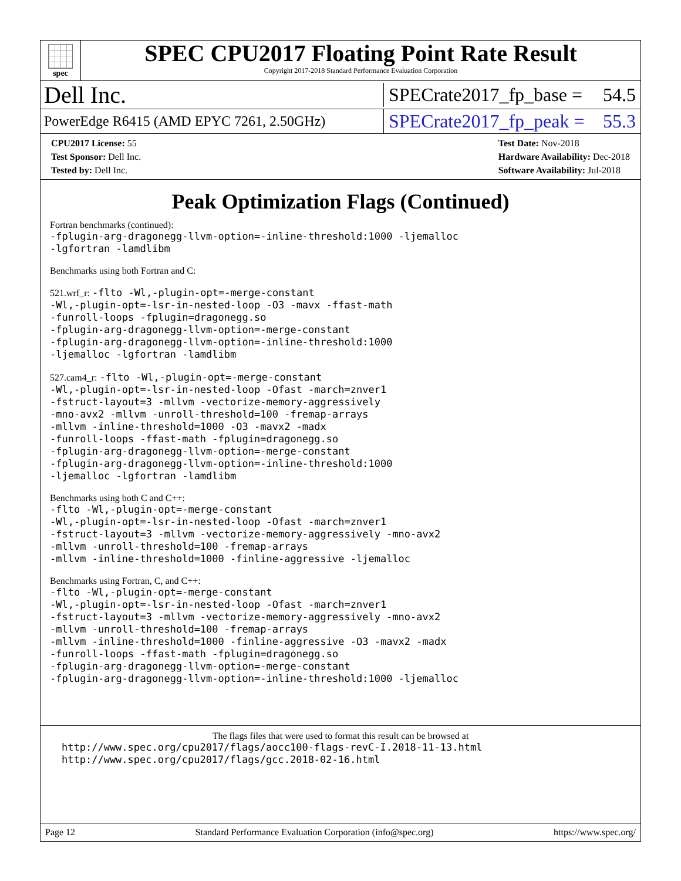spec
SPEC CPU2017 Floating Point Rate Result
Copyright 2017-2018 Standard Performance Evaluation Corporation
Dell Inc. SPECrate2017_fp_base = 54.5
PowerEdge R6415 (AMD EPYC 7261, 2.50GHz) SPECrate2017_fp_peak = 55.3
CPU2017 License: 55
Test Sponsor: Dell Inc.
Tested by: Dell Inc.
Test Date: Nov-2018
Hardware Availability: Dec-2018
Software Availability: Jul-2018
Peak Optimization Flags (Continued)
Fortran benchmarks (continued):
-fplugin-arg-dragonegg-llvm-option=-inline-threshold:1000 -ljemalloc
-lgfortran -lamdlibm
Benchmarks using both Fortran and C:
521.wrf_r: -flto -Wl,-plugin-opt=-merge-constant
-Wl,-plugin-opt=-lsr-in-nested-loop -O3 -mavx -ffast-math
-funroll-loops -fplugin=dragonegg.so
-fplugin-arg-dragonegg-llvm-option=-merge-constant
-fplugin-arg-dragonegg-llvm-option=-inline-threshold:1000
-ljemalloc -lgfortran -lamdlibm
527.cam4_r: -flto -Wl,-plugin-opt=-merge-constant
-Wl,-plugin-opt=-lsr-in-nested-loop -Ofast -march=znver1
-fstruct-layout=3 -mllvm -vectorize-memory-aggressively
-mno-avx2 -mllvm -unroll-threshold=100 -fremap-arrays
-mllvm -inline-threshold=1000 -O3 -mavx2 -madx
-funroll-loops -ffast-math -fplugin=dragonegg.so
-fplugin-arg-dragonegg-llvm-option=-merge-constant
-fplugin-arg-dragonegg-llvm-option=-inline-threshold:1000
-ljemalloc -lgfortran -lamdlibm
Benchmarks using both C and C++:
-flto -Wl,-plugin-opt=-merge-constant
-Wl,-plugin-opt=-lsr-in-nested-loop -Ofast -march=znver1
-fstruct-layout=3 -mllvm -vectorize-memory-aggressively -mno-avx2
-mllvm -unroll-threshold=100 -fremap-arrays
-mllvm -inline-threshold=1000 -finline-aggressive -ljemalloc
Benchmarks using Fortran, C, and C++:
-flto -Wl,-plugin-opt=-merge-constant
-Wl,-plugin-opt=-lsr-in-nested-loop -Ofast -march=znver1
-fstruct-layout=3 -mllvm -vectorize-memory-aggressively -mno-avx2
-mllvm -unroll-threshold=100 -fremap-arrays
-mllvm -inline-threshold=1000 -finline-aggressive -O3 -mavx2 -madx
-funroll-loops -ffast-math -fplugin=dragonegg.so
-fplugin-arg-dragonegg-llvm-option=-merge-constant
-fplugin-arg-dragonegg-llvm-option=-inline-threshold:1000 -ljemalloc
The flags files that were used to format this result can be browsed at
http://www.spec.org/cpu2017/flags/aocc100-flags-revC-I.2018-11-13.html
http://www.spec.org/cpu2017/flags/gcc.2018-02-16.html
Page 12 Standard Performance Evaluation Corporation (info@spec.org) https://www.spec.org/